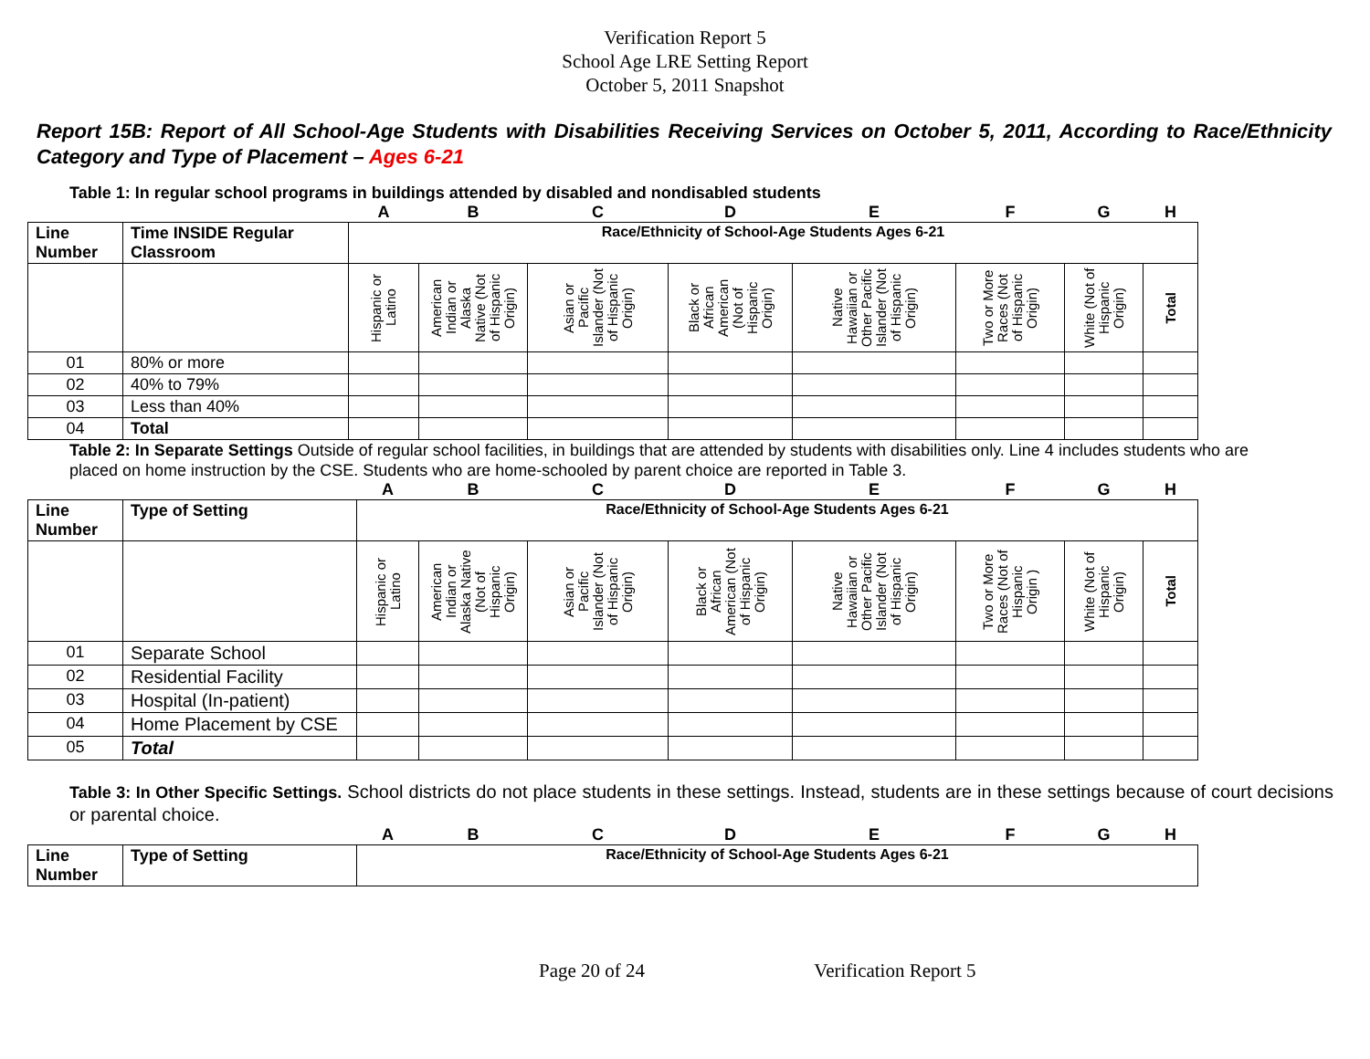Verification Report 5
School Age LRE Setting Report
October 5, 2011 Snapshot
Report 15B: Report of All School-Age Students with Disabilities Receiving Services on October 5, 2011, According to Race/Ethnicity Category and Type of Placement – Ages 6-21
Table 1: In regular school programs in buildings attended by disabled and nondisabled students
| | | A | B | C | D | E | F | G | H |
| Line Number | Time INSIDE Regular Classroom | Race/Ethnicity of School-Age Students Ages 6-21 | | | | | | | |
| | | Hispanic or Latino | American Indian or Alaska Native (Not of Hispanic Origin) | Asian or Pacific Islander (Not of Hispanic Origin) | Black or African American (Not of Hispanic Origin) | Native Hawaiian or Other Pacific Islander (Not of Hispanic Origin) | Two or More Races (Not of Hispanic Origin) | White (Not of Hispanic Origin) | Total |
| 01 | 80% or more | | | | | | | | |
| 02 | 40% to 79% | | | | | | | | |
| 03 | Less than 40% | | | | | | | | |
| 04 | Total | | | | | | | | |
Table 2: In Separate Settings Outside of regular school facilities, in buildings that are attended by students with disabilities only. Line 4 includes students who are placed on home instruction by the CSE. Students who are home-schooled by parent choice are reported in Table 3.
| | | A | B | C | D | E | F | G | H |
| Line Number | Type of Setting | Race/Ethnicity of School-Age Students Ages 6-21 | | | | | | | |
| | | Hispanic or Latino | American Indian or Alaska Native (Not of Hispanic Origin) | Asian or Pacific Islander (Not of Hispanic Origin) | Black or African American (Not of Hispanic Origin) | Native Hawaiian or Other Pacific Islander (Not of Hispanic Origin) | Two or More Races (Not of Hispanic Origin ) | White (Not of Hispanic Origin) | Total |
| 01 | Separate School | | | | | | | | |
| 02 | Residential Facility | | | | | | | | |
| 03 | Hospital (In-patient) | | | | | | | | |
| 04 | Home Placement by CSE | | | | | | | | |
| 05 | Total | | | | | | | | |
Table 3: In Other Specific Settings. School districts do not place students in these settings. Instead, students are in these settings because of court decisions or parental choice.
| | | A | B | C | D | E | F | G | H |
| Line Number | Type of Setting | Race/Ethnicity of School-Age Students Ages 6-21 | | | | | | | |
Page 20 of 24 Verification Report 5